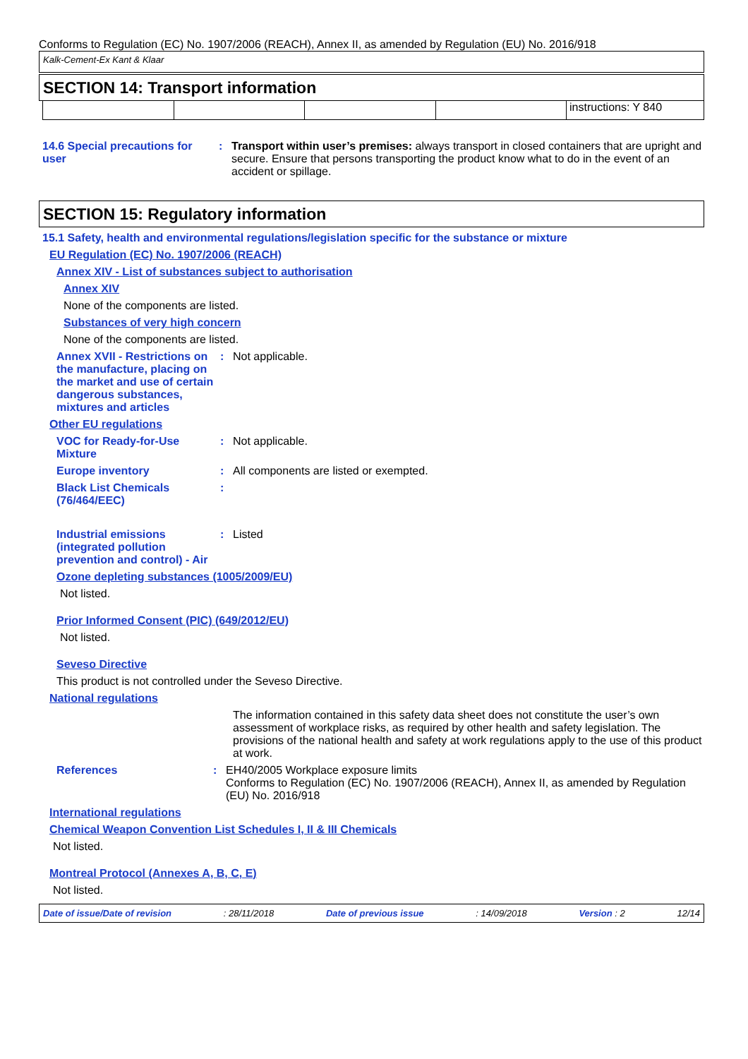Conforms to Regulation (EC) No. 1907/2006 (REACH), Annex II, as amended by Regulation (EU) No. 2016/918
Kalk-Cement-Ex Kant & Klaar
SECTION 14: Transport information
instructions: Y 840
14.6 Special precautions for user
: Transport within user’s premises: always transport in closed containers that are upright and secure. Ensure that persons transporting the product know what to do in the event of an accident or spillage.
SECTION 15: Regulatory information
15.1 Safety, health and environmental regulations/legislation specific for the substance or mixture
EU Regulation (EC) No. 1907/2006 (REACH)
Annex XIV - List of substances subject to authorisation
Annex XIV
None of the components are listed.
Substances of very high concern
None of the components are listed.
Annex XVII - Restrictions on the manufacture, placing on the market and use of certain dangerous substances, mixtures and articles
: Not applicable.
Other EU regulations
VOC for Ready-for-Use Mixture
: Not applicable.
Europe inventory : All components are listed or exempted.
Black List Chemicals (76/464/EEC)
:
Industrial emissions (integrated pollution prevention and control) - Air
: Listed
Ozone depleting substances (1005/2009/EU)
Not listed.
Prior Informed Consent (PIC) (649/2012/EU)
Not listed.
Seveso Directive
This product is not controlled under the Seveso Directive.
National regulations
The information contained in this safety data sheet does not constitute the user’s own assessment of workplace risks, as required by other health and safety legislation. The provisions of the national health and safety at work regulations apply to the use of this product at work.
References : EH40/2005 Workplace exposure limits
Conforms to Regulation (EC) No. 1907/2006 (REACH), Annex II, as amended by Regulation (EU) No. 2016/918
International regulations
Chemical Weapon Convention List Schedules I, II & III Chemicals
Not listed.
Montreal Protocol (Annexes A, B, C, E)
Not listed.
Date of issue/Date of revision: 28/11/2018 Date of previous issue: 14/09/2018 Version : 2 12/14